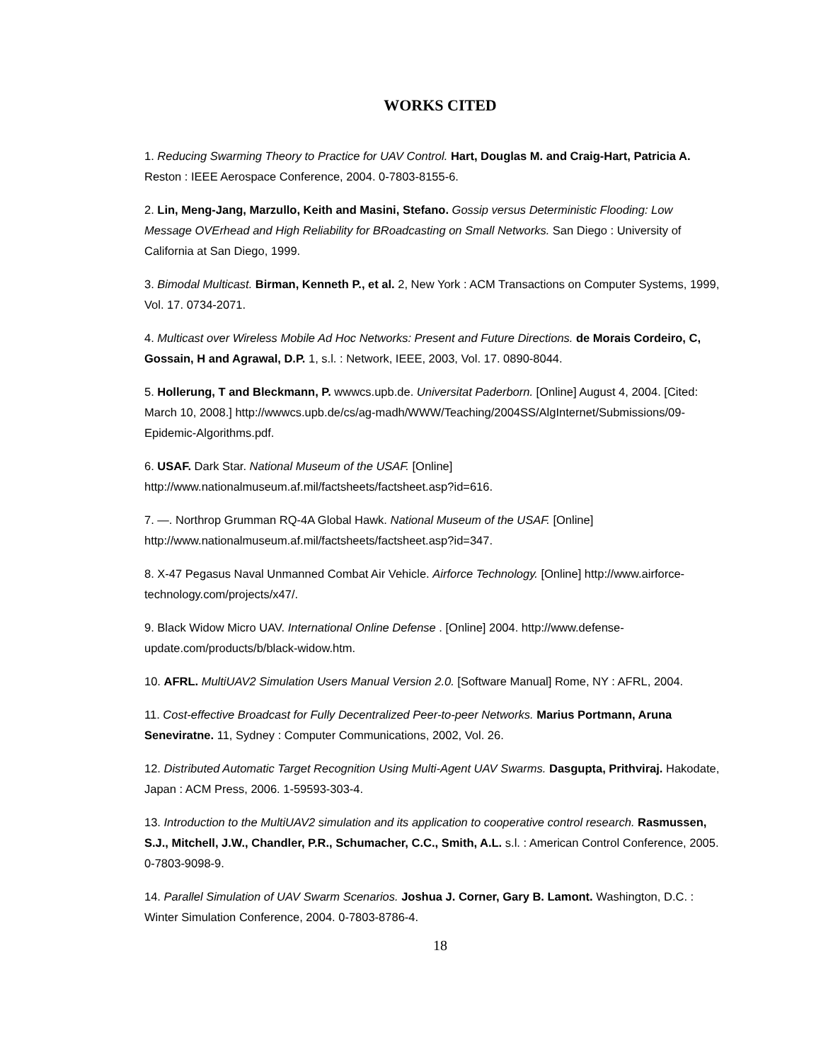WORKS CITED
1. Reducing Swarming Theory to Practice for UAV Control. Hart, Douglas M. and Craig-Hart, Patricia A. Reston : IEEE Aerospace Conference, 2004. 0-7803-8155-6.
2. Lin, Meng-Jang, Marzullo, Keith and Masini, Stefano. Gossip versus Deterministic Flooding: Low Message OVErhead and High Reliability for BRoadcasting on Small Networks. San Diego : University of California at San Diego, 1999.
3. Bimodal Multicast. Birman, Kenneth P., et al. 2, New York : ACM Transactions on Computer Systems, 1999, Vol. 17. 0734-2071.
4. Multicast over Wireless Mobile Ad Hoc Networks: Present and Future Directions. de Morais Cordeiro, C, Gossain, H and Agrawal, D.P. 1, s.l. : Network, IEEE, 2003, Vol. 17. 0890-8044.
5. Hollerung, T and Bleckmann, P. wwwcs.upb.de. Universitat Paderborn. [Online] August 4, 2004. [Cited: March 10, 2008.] http://wwwcs.upb.de/cs/ag-madh/WWW/Teaching/2004SS/AlgInternet/Submissions/09-Epidemic-Algorithms.pdf.
6. USAF. Dark Star. National Museum of the USAF. [Online] http://www.nationalmuseum.af.mil/factsheets/factsheet.asp?id=616.
7. —. Northrop Grumman RQ-4A Global Hawk. National Museum of the USAF. [Online] http://www.nationalmuseum.af.mil/factsheets/factsheet.asp?id=347.
8. X-47 Pegasus Naval Unmanned Combat Air Vehicle. Airforce Technology. [Online] http://www.airforce-technology.com/projects/x47/.
9. Black Widow Micro UAV. International Online Defense . [Online] 2004. http://www.defense-update.com/products/b/black-widow.htm.
10. AFRL. MultiUAV2 Simulation Users Manual Version 2.0. [Software Manual] Rome, NY : AFRL, 2004.
11. Cost-effective Broadcast for Fully Decentralized Peer-to-peer Networks. Marius Portmann, Aruna Seneviratne. 11, Sydney : Computer Communications, 2002, Vol. 26.
12. Distributed Automatic Target Recognition Using Multi-Agent UAV Swarms. Dasgupta, Prithviraj. Hakodate, Japan : ACM Press, 2006. 1-59593-303-4.
13. Introduction to the MultiUAV2 simulation and its application to cooperative control research. Rasmussen, S.J., Mitchell, J.W., Chandler, P.R., Schumacher, C.C., Smith, A.L. s.l. : American Control Conference, 2005. 0-7803-9098-9.
14. Parallel Simulation of UAV Swarm Scenarios. Joshua J. Corner, Gary B. Lamont. Washington, D.C. : Winter Simulation Conference, 2004. 0-7803-8786-4.
18